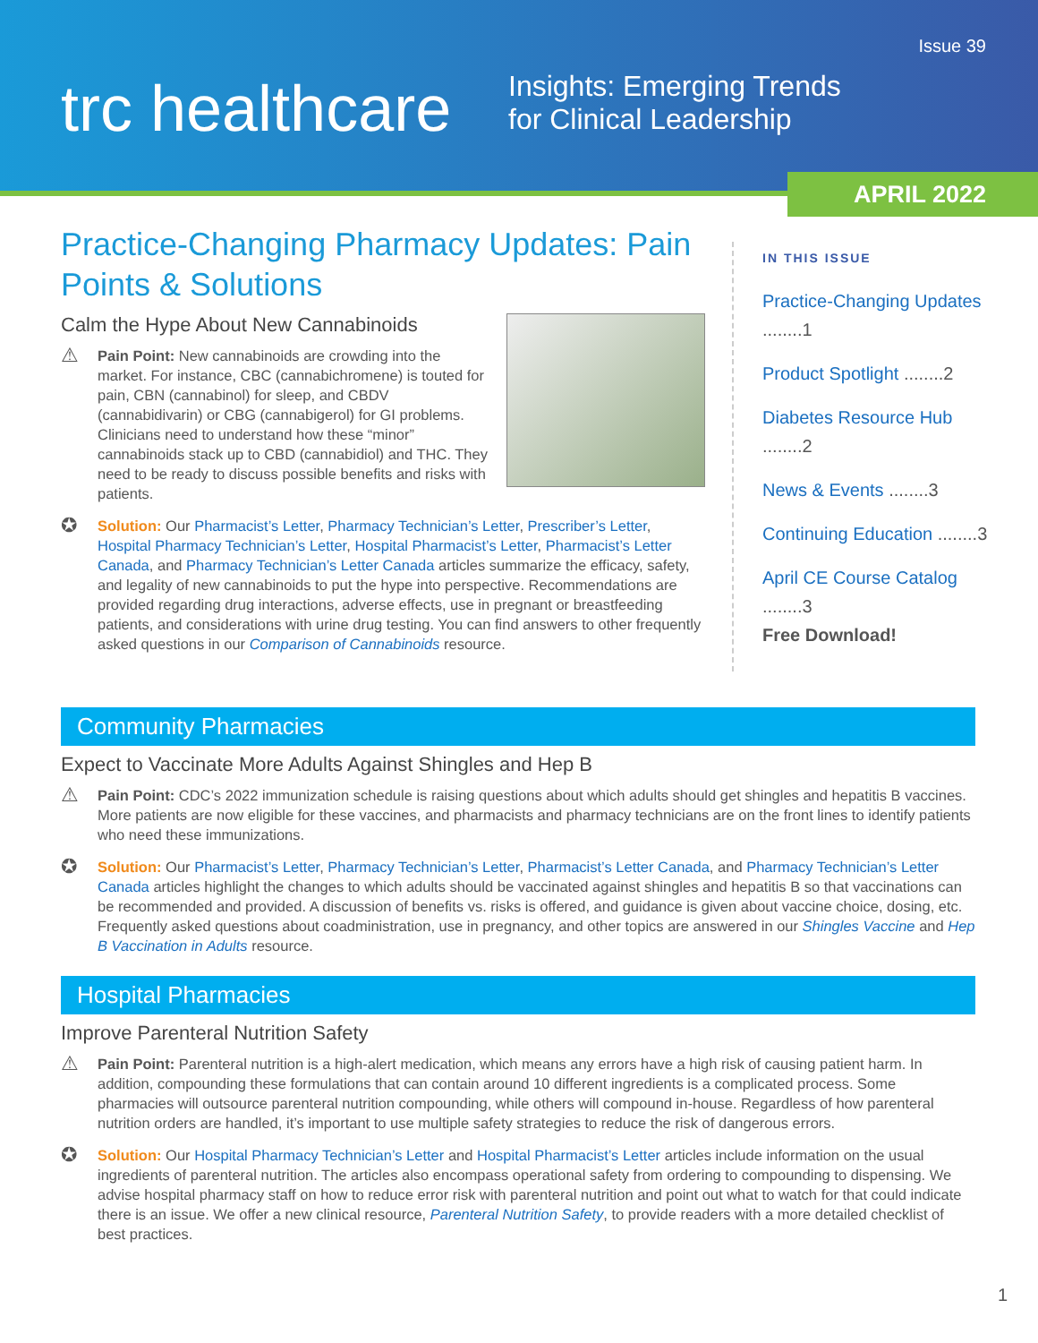Issue 39
trc healthcare
Insights: Emerging Trends
for Clinical Leadership
APRIL 2022
Practice-Changing Pharmacy Updates: Pain Points & Solutions
Calm the Hype About New Cannabinoids
⚠ Pain Point: New cannabinoids are crowding into the market. For instance, CBC (cannabichromene) is touted for pain, CBN (cannabinol) for sleep, and CBDV (cannabidivarin) or CBG (cannabigerol) for GI problems. Clinicians need to understand how these “minor” cannabinoids stack up to CBD (cannabidiol) and THC. They need to be ready to discuss possible benefits and risks with patients.
✪ Solution: Our Pharmacist’s Letter, Pharmacy Technician’s Letter, Prescriber’s Letter, Hospital Pharmacy Technician’s Letter, Hospital Pharmacist’s Letter, Pharmacist’s Letter Canada, and Pharmacy Technician’s Letter Canada articles summarize the efficacy, safety, and legality of new cannabinoids to put the hype into perspective. Recommendations are provided regarding drug interactions, adverse effects, use in pregnant or breastfeeding patients, and considerations with urine drug testing. You can find answers to other frequently asked questions in our Comparison of Cannabinoids resource.
IN THIS ISSUE
Practice-Changing Updates ........1
Product Spotlight ........2
Diabetes Resource Hub ........2
News & Events ........3
Continuing Education ........3
April CE Course Catalog ........3
Free Download!
Community Pharmacies
Expect to Vaccinate More Adults Against Shingles and Hep B
⚠ Pain Point: CDC’s 2022 immunization schedule is raising questions about which adults should get shingles and hepatitis B vaccines. More patients are now eligible for these vaccines, and pharmacists and pharmacy technicians are on the front lines to identify patients who need these immunizations.
✪ Solution: Our Pharmacist’s Letter, Pharmacy Technician’s Letter, Pharmacist’s Letter Canada, and Pharmacy Technician’s Letter Canada articles highlight the changes to which adults should be vaccinated against shingles and hepatitis B so that vaccinations can be recommended and provided. A discussion of benefits vs. risks is offered, and guidance is given about vaccine choice, dosing, etc. Frequently asked questions about coadministration, use in pregnancy, and other topics are answered in our Shingles Vaccine and Hep B Vaccination in Adults resource.
Hospital Pharmacies
Improve Parenteral Nutrition Safety
⚠ Pain Point: Parenteral nutrition is a high-alert medication, which means any errors have a high risk of causing patient harm. In addition, compounding these formulations that can contain around 10 different ingredients is a complicated process. Some pharmacies will outsource parenteral nutrition compounding, while others will compound in-house. Regardless of how parenteral nutrition orders are handled, it’s important to use multiple safety strategies to reduce the risk of dangerous errors.
✪ Solution: Our Hospital Pharmacy Technician’s Letter and Hospital Pharmacist’s Letter articles include information on the usual ingredients of parenteral nutrition. The articles also encompass operational safety from ordering to compounding to dispensing. We advise hospital pharmacy staff on how to reduce error risk with parenteral nutrition and point out what to watch for that could indicate there is an issue. We offer a new clinical resource, Parenteral Nutrition Safety, to provide readers with a more detailed checklist of best practices.
1